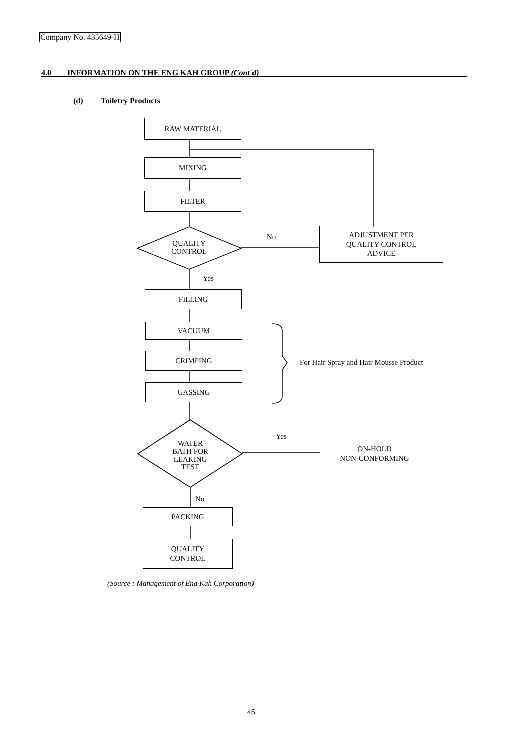Company No. 435649-H
4.0 INFORMATION ON THE ENG KAH GROUP (Cont'd)
(d) Toiletry Products
RAW MATERIAL
MIXING
FILTER
QUALITY
CONTROL
No
ADJUSTMENT PER
QUALITY CONTROL
ADVICE
Yes
FILLING
VACUUM
CRIMPING
GASSING
For Hair Spray and Hair Mousse Product
WATER
BATH FOR
LEAKING
TEST
Yes
ON-HOLD
NON-CONFORMING
No
PACKING
QUALITY
CONTROL
(Source : Management of Eng Kah Corporation)
45